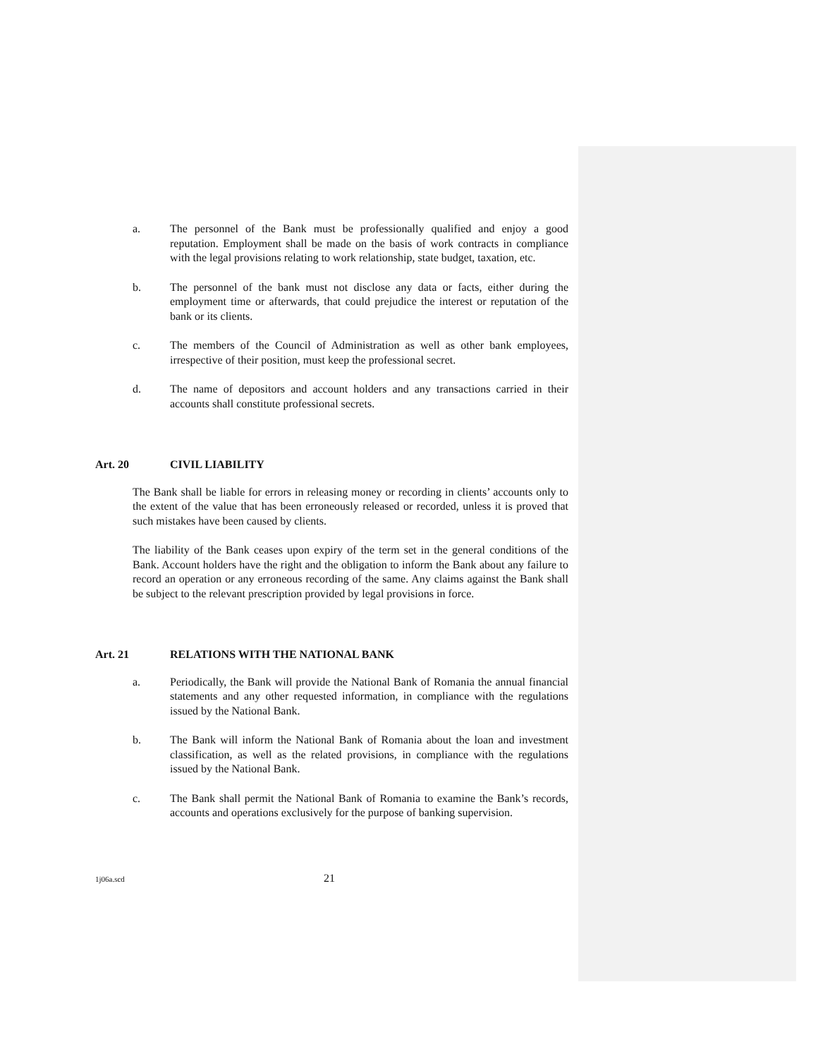a. The personnel of the Bank must be professionally qualified and enjoy a good reputation. Employment shall be made on the basis of work contracts in compliance with the legal provisions relating to work relationship, state budget, taxation, etc.
b. The personnel of the bank must not disclose any data or facts, either during the employment time or afterwards, that could prejudice the interest or reputation of the bank or its clients.
c. The members of the Council of Administration as well as other bank employees, irrespective of their position, must keep the professional secret.
d. The name of depositors and account holders and any transactions carried in their accounts shall constitute professional secrets.
Art. 20 CIVIL LIABILITY
The Bank shall be liable for errors in releasing money or recording in clients’ accounts only to the extent of the value that has been erroneously released or recorded, unless it is proved that such mistakes have been caused by clients.
The liability of the Bank ceases upon expiry of the term set in the general conditions of the Bank. Account holders have the right and the obligation to inform the Bank about any failure to record an operation or any erroneous recording of the same. Any claims against the Bank shall be subject to the relevant prescription provided by legal provisions in force.
Art. 21 RELATIONS WITH THE NATIONAL BANK
a. Periodically, the Bank will provide the National Bank of Romania the annual financial statements and any other requested information, in compliance with the regulations issued by the National Bank.
b. The Bank will inform the National Bank of Romania about the loan and investment classification, as well as the related provisions, in compliance with the regulations issued by the National Bank.
c. The Bank shall permit the National Bank of Romania to examine the Bank’s records, accounts and operations exclusively for the purpose of banking supervision.
1j06a.scd
21